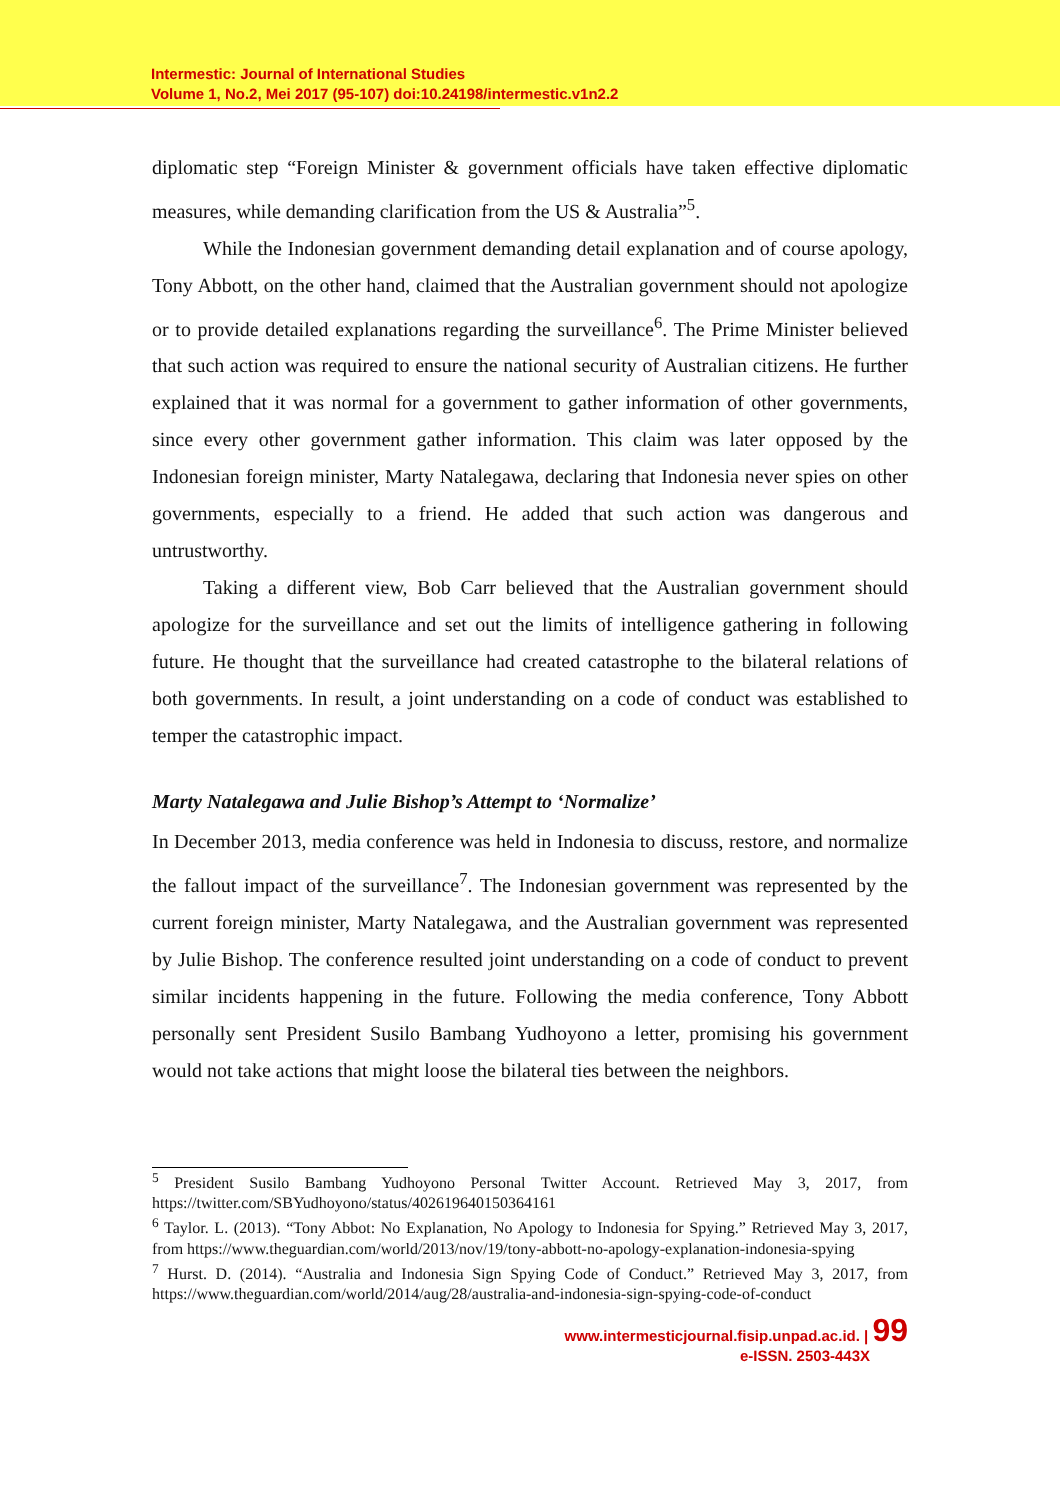Intermestic: Journal of International Studies
Volume 1, No.2, Mei 2017 (95-107) doi:10.24198/intermestic.v1n2.2
diplomatic step “Foreign Minister & government officials have taken effective diplomatic measures, while demanding clarification from the US & Australia”<sup>5</sup>.
While the Indonesian government demanding detail explanation and of course apology, Tony Abbott, on the other hand, claimed that the Australian government should not apologize or to provide detailed explanations regarding the surveillance<sup>6</sup>. The Prime Minister believed that such action was required to ensure the national security of Australian citizens. He further explained that it was normal for a government to gather information of other governments, since every other government gather information. This claim was later opposed by the Indonesian foreign minister, Marty Natalegawa, declaring that Indonesia never spies on other governments, especially to a friend. He added that such action was dangerous and untrustworthy.
Taking a different view, Bob Carr believed that the Australian government should apologize for the surveillance and set out the limits of intelligence gathering in following future. He thought that the surveillance had created catastrophe to the bilateral relations of both governments. In result, a joint understanding on a code of conduct was established to temper the catastrophic impact.
Marty Natalegawa and Julie Bishop’s Attempt to ‘Normalize’
In December 2013, media conference was held in Indonesia to discuss, restore, and normalize the fallout impact of the surveillance<sup>7</sup>. The Indonesian government was represented by the current foreign minister, Marty Natalegawa, and the Australian government was represented by Julie Bishop. The conference resulted joint understanding on a code of conduct to prevent similar incidents happening in the future. Following the media conference, Tony Abbott personally sent President Susilo Bambang Yudhoyono a letter, promising his government would not take actions that might loose the bilateral ties between the neighbors.
<sup>5</sup> President Susilo Bambang Yudhoyono Personal Twitter Account. Retrieved May 3, 2017, from https://twitter.com/SBYudhoyono/status/402619640150364161
<sup>6</sup> Taylor. L. (2013). “Tony Abbot: No Explanation, No Apology to Indonesia for Spying.” Retrieved May 3, 2017, from https://www.theguardian.com/world/2013/nov/19/tony-abbott-no-apology-explanation-indonesia-spying
<sup>7</sup> Hurst. D. (2014). “Australia and Indonesia Sign Spying Code of Conduct.” Retrieved May 3, 2017, from https://www.theguardian.com/world/2014/aug/28/australia-and-indonesia-sign-spying-code-of-conduct
www.intermesticjournal.fisip.unpad.ac.id. | 99
e-ISSN. 2503-443X